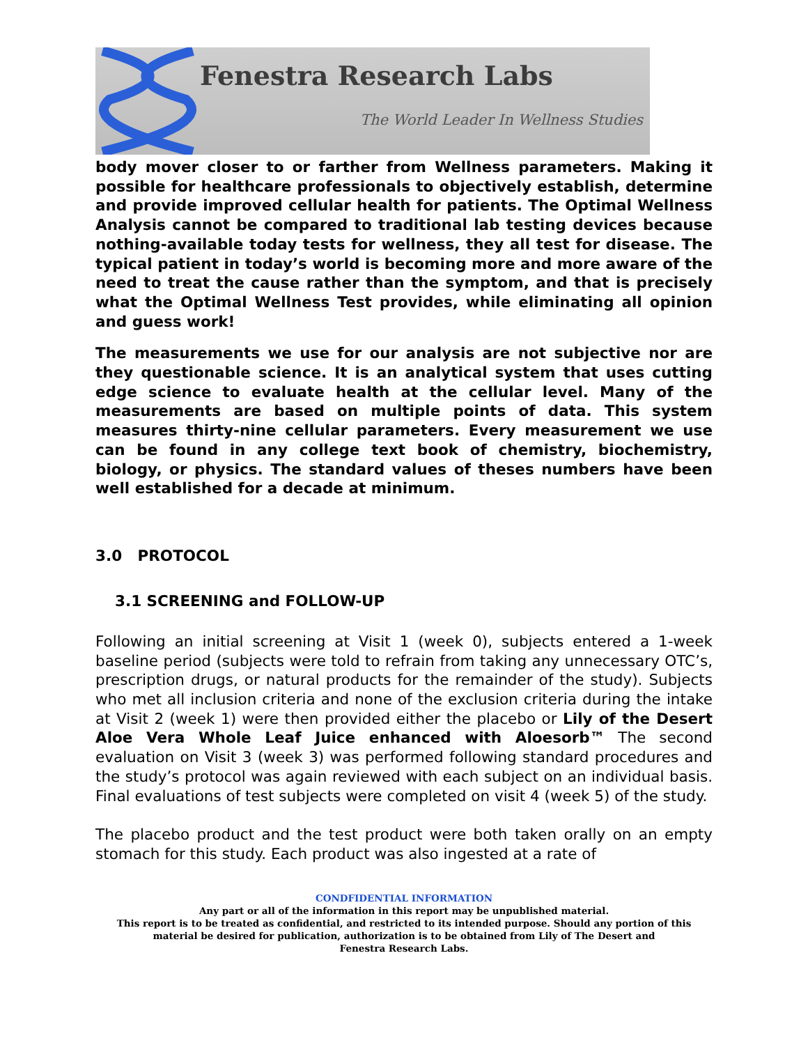Fenestra Research Labs
The World Leader In Wellness Studies
body mover closer to or farther from Wellness parameters. Making it possible for healthcare professionals to objectively establish, determine and provide improved cellular health for patients. The Optimal Wellness Analysis cannot be compared to traditional lab testing devices because nothing-available today tests for wellness, they all test for disease. The typical patient in today’s world is becoming more and more aware of the need to treat the cause rather than the symptom, and that is precisely what the Optimal Wellness Test provides, while eliminating all opinion and guess work!
The measurements we use for our analysis are not subjective nor are they questionable science. It is an analytical system that uses cutting edge science to evaluate health at the cellular level. Many of the measurements are based on multiple points of data. This system measures thirty-nine cellular parameters. Every measurement we use can be found in any college text book of chemistry, biochemistry, biology, or physics. The standard values of theses numbers have been well established for a decade at minimum.
3.0 PROTOCOL
3.1 SCREENING and FOLLOW-UP
Following an initial screening at Visit 1 (week 0), subjects entered a 1-week baseline period (subjects were told to refrain from taking any unnecessary OTC’s, prescription drugs, or natural products for the remainder of the study). Subjects who met all inclusion criteria and none of the exclusion criteria during the intake at Visit 2 (week 1) were then provided either the placebo or Lily of the Desert Aloe Vera Whole Leaf Juice enhanced with Aloesorb™ The second evaluation on Visit 3 (week 3) was performed following standard procedures and the study’s protocol was again reviewed with each subject on an individual basis. Final evaluations of test subjects were completed on visit 4 (week 5) of the study.
The placebo product and the test product were both taken orally on an empty stomach for this study. Each product was also ingested at a rate of
CONDFIDENTIAL INFORMATION
Any part or all of the information in this report may be unpublished material.
This report is to be treated as confidential, and restricted to its intended purpose. Should any portion of this
material be desired for publication, authorization is to be obtained from Lily of The Desert and
Fenestra Research Labs.